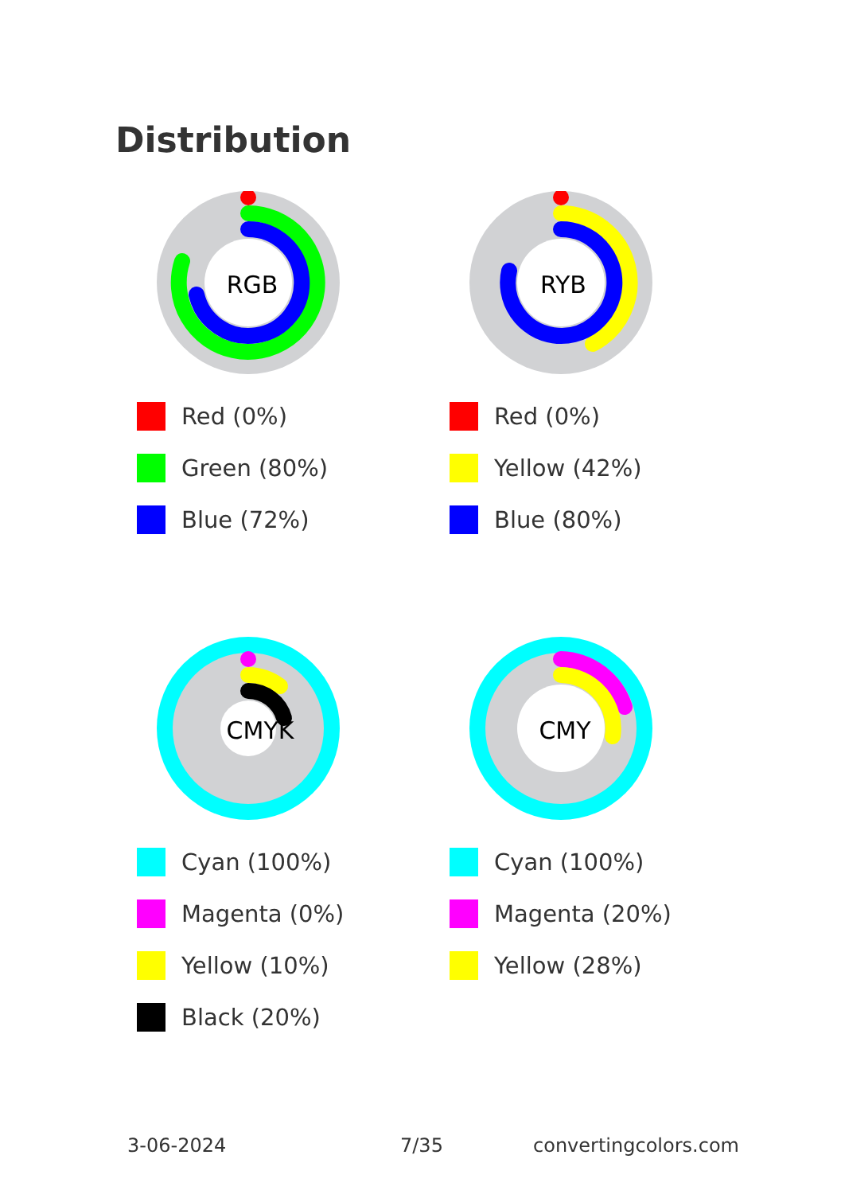Distribution
RGB
Red (0%)
Green (80%)
Blue (72%)
RYB
Red (0%)
Yellow (42%)
Blue (80%)
CMYK
Cyan (100%)
Magenta (0%)
Yellow (10%)
Black (20%)
CMY
Cyan (100%)
Magenta (20%)
Yellow (28%)
3-06-2024 7/35 convertingcolors.com